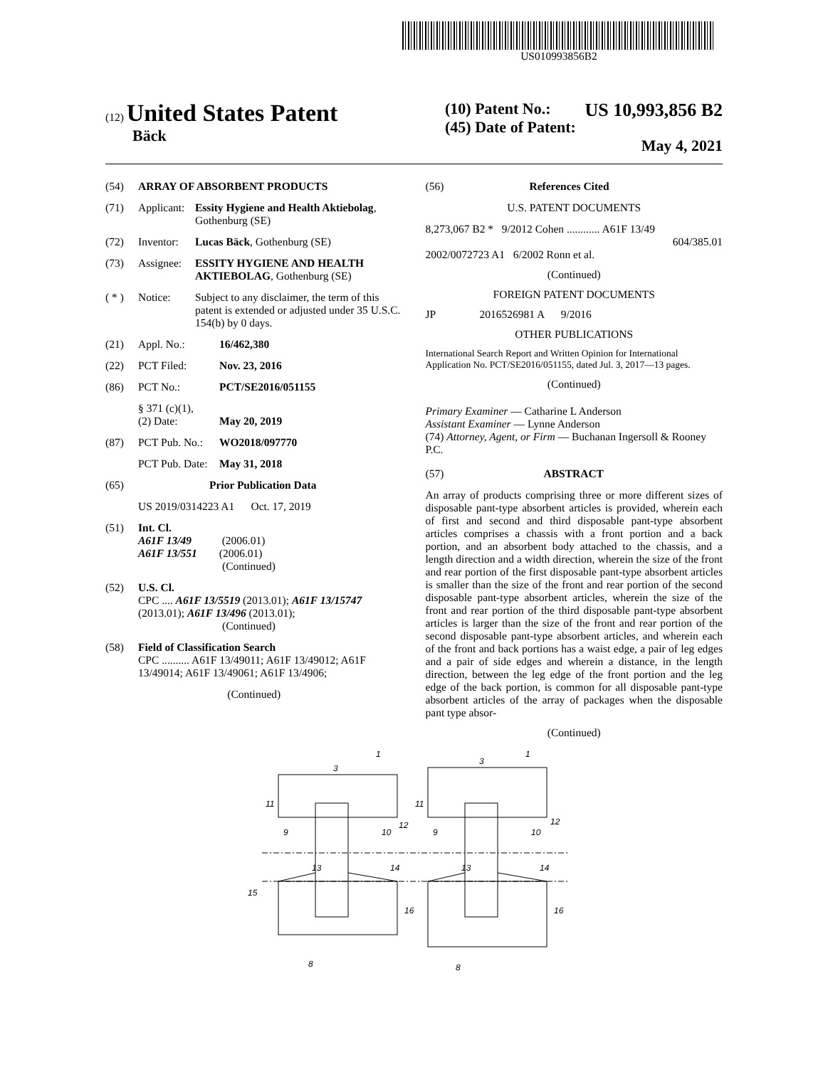US010993856B2
(12) United States Patent
Bäck
(10) Patent No.: US 10,993,856 B2
(45) Date of Patent: May 4, 2021
(54) ARRAY OF ABSORBENT PRODUCTS
(71) Applicant: Essity Hygiene and Health Aktiebolag, Gothenburg (SE)
(72) Inventor: Lucas Bäck, Gothenburg (SE)
(73) Assignee: ESSITY HYGIENE AND HEALTH AKTIEBOLAG, Gothenburg (SE)
( * ) Notice: Subject to any disclaimer, the term of this patent is extended or adjusted under 35 U.S.C. 154(b) by 0 days.
(21) Appl. No.: 16/462,380
(22) PCT Filed: Nov. 23, 2016
(86) PCT No.: PCT/SE2016/051155
§ 371 (c)(1),
(2) Date: May 20, 2019
(87) PCT Pub. No.: WO2018/097770
PCT Pub. Date: May 31, 2018
(65) Prior Publication Data
US 2019/0314223 A1 Oct. 17, 2019
(51) Int. Cl.
A61F 13/49 (2006.01)
A61F 13/551 (2006.01)
(Continued)
(52) U.S. Cl.
CPC .... A61F 13/5519 (2013.01); A61F 13/15747 (2013.01); A61F 13/496 (2013.01);
(Continued)
(58) Field of Classification Search
CPC .......... A61F 13/49011; A61F 13/49012; A61F 13/49014; A61F 13/49061; A61F 13/4906;
(Continued)
(56) References Cited
U.S. PATENT DOCUMENTS
8,273,067 B2 * 9/2012 Cohen ............ A61F 13/49
604/385.01
2002/0072723 A1 6/2002 Ronn et al.
(Continued)
FOREIGN PATENT DOCUMENTS
JP 2016526981 A 9/2016
OTHER PUBLICATIONS
International Search Report and Written Opinion for International Application No. PCT/SE2016/051155, dated Jul. 3, 2017—13 pages.
(Continued)
Primary Examiner — Catharine L Anderson
Assistant Examiner — Lynne Anderson
(74) Attorney, Agent, or Firm — Buchanan Ingersoll & Rooney P.C.
(57) ABSTRACT
An array of products comprising three or more different sizes of disposable pant-type absorbent articles is provided, wherein each of first and second and third disposable pant-type absorbent articles comprises a chassis with a front portion and a back portion, and an absorbent body attached to the chassis, and a length direction and a width direction, wherein the size of the front and rear portion of the first disposable pant-type absorbent articles is smaller than the size of the front and rear portion of the second disposable pant-type absorbent articles, wherein the size of the front and rear portion of the third disposable pant-type absorbent articles is larger than the size of the front and rear portion of the second disposable pant-type absorbent articles, and wherein each of the front and back portions has a waist edge, a pair of leg edges and a pair of side edges and wherein a distance, in the length direction, between the leg edge of the front portion and the leg edge of the back portion, is common for all disposable pant-type absorbent articles of the array of packages when the disposable pant type absor-
(Continued)
1
3
11
12
9
10
13
14
15
16
8
1
3
11
12
9
10
13
14
16
8